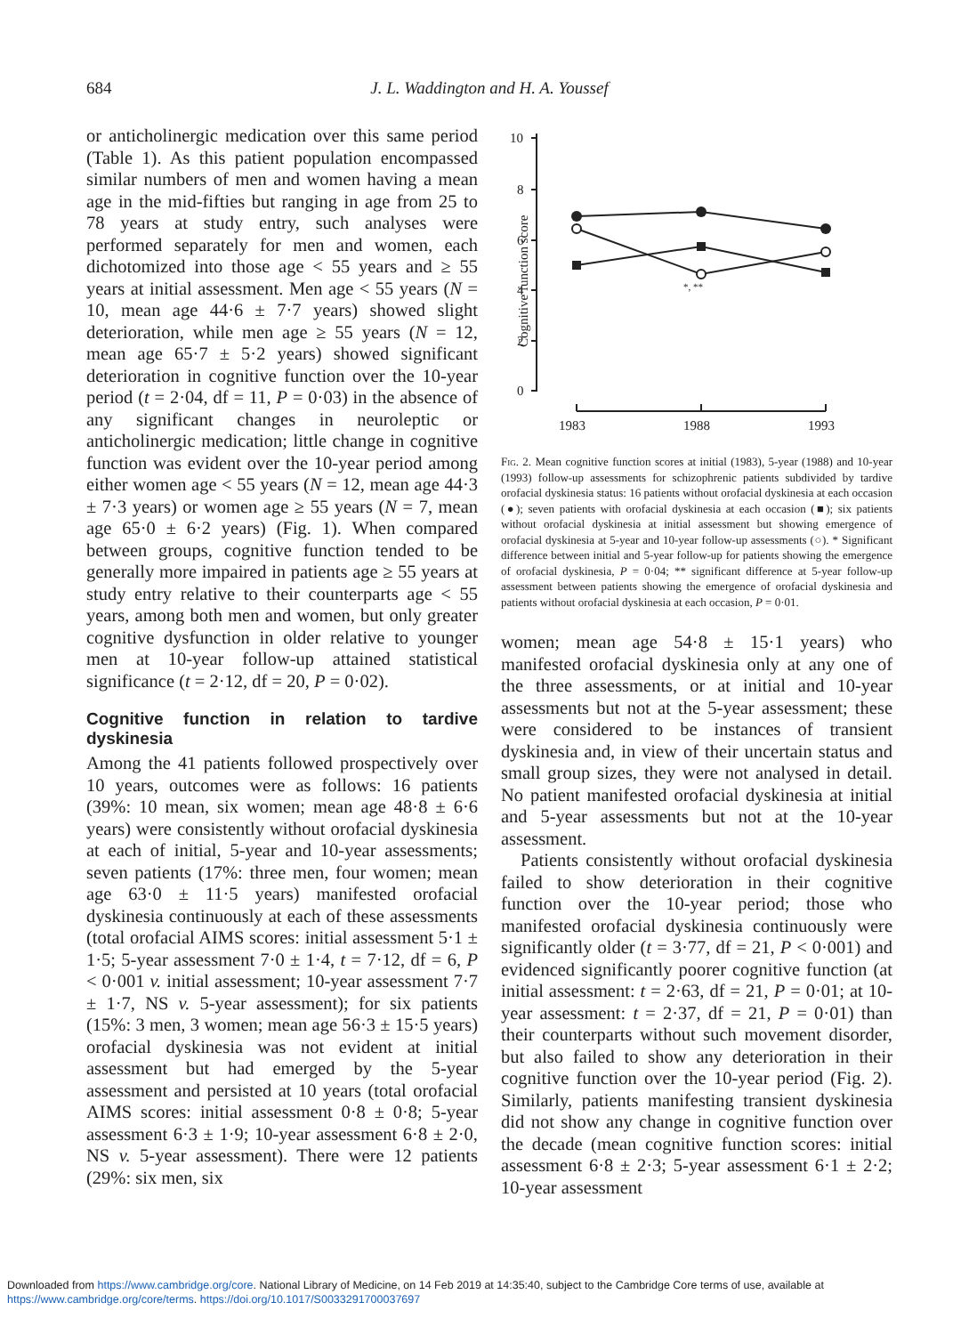684
J. L. Waddington and H. A. Youssef
or anticholinergic medication over this same period (Table 1). As this patient population encompassed similar numbers of men and women having a mean age in the mid-fifties but ranging in age from 25 to 78 years at study entry, such analyses were performed separately for men and women, each dichotomized into those age < 55 years and ≥ 55 years at initial assessment. Men age < 55 years (N = 10, mean age 44·6 ± 7·7 years) showed slight deterioration, while men age ≥ 55 years (N = 12, mean age 65·7 ± 5·2 years) showed significant deterioration in cognitive function over the 10-year period (t = 2·04, df = 11, P = 0·03) in the absence of any significant changes in neuroleptic or anticholinergic medication; little change in cognitive function was evident over the 10-year period among either women age < 55 years (N = 12, mean age 44·3 ± 7·3 years) or women age ≥ 55 years (N = 7, mean age 65·0 ± 6·2 years) (Fig. 1). When compared between groups, cognitive function tended to be generally more impaired in patients age ≥ 55 years at study entry relative to their counterparts age < 55 years, among both men and women, but only greater cognitive dysfunction in older relative to younger men at 10-year follow-up attained statistical significance (t = 2·12, df = 20, P = 0·02).
Cognitive function in relation to tardive dyskinesia
Among the 41 patients followed prospectively over 10 years, outcomes were as follows: 16 patients (39%: 10 mean, six women; mean age 48·8 ± 6·6 years) were consistently without orofacial dyskinesia at each of initial, 5-year and 10-year assessments; seven patients (17%: three men, four women; mean age 63·0 ± 11·5 years) manifested orofacial dyskinesia continuously at each of these assessments (total orofacial AIMS scores: initial assessment 5·1 ± 1·5; 5-year assessment 7·0 ± 1·4, t = 7·12, df = 6, P < 0·001 v. initial assessment; 10-year assessment 7·7 ± 1·7, NS v. 5-year assessment); for six patients (15%: 3 men, 3 women; mean age 56·3 ± 15·5 years) orofacial dyskinesia was not evident at initial assessment but had emerged by the 5-year assessment and persisted at 10 years (total orofacial AIMS scores: initial assessment 0·8 ± 0·8; 5-year assessment 6·3 ± 1·9; 10-year assessment 6·8 ± 2·0, NS v. 5-year assessment). There were 12 patients (29%: six men, six
Cognitive function score
10
8
6
4
2
0
1983
1988
1993
*, **
Fig. 2. Mean cognitive function scores at initial (1983), 5-year (1988) and 10-year (1993) follow-up assessments for schizophrenic patients subdivided by tardive orofacial dyskinesia status: 16 patients without orofacial dyskinesia at each occasion (●); seven patients with orofacial dyskinesia at each occasion (■); six patients without orofacial dyskinesia at initial assessment but showing emergence of orofacial dyskinesia at 5-year and 10-year follow-up assessments (○). * Significant difference between initial and 5-year follow-up for patients showing the emergence of orofacial dyskinesia, P = 0·04; ** significant difference at 5-year follow-up assessment between patients showing the emergence of orofacial dyskinesia and patients without orofacial dyskinesia at each occasion, P = 0·01.
women; mean age 54·8 ± 15·1 years) who manifested orofacial dyskinesia only at any one of the three assessments, or at initial and 10-year assessments but not at the 5-year assessment; these were considered to be instances of transient dyskinesia and, in view of their uncertain status and small group sizes, they were not analysed in detail. No patient manifested orofacial dyskinesia at initial and 5-year assessments but not at the 10-year assessment.
Patients consistently without orofacial dyskinesia failed to show deterioration in their cognitive function over the 10-year period; those who manifested orofacial dyskinesia continuously were significantly older (t = 3·77, df = 21, P < 0·001) and evidenced significantly poorer cognitive function (at initial assessment: t = 2·63, df = 21, P = 0·01; at 10-year assessment: t = 2·37, df = 21, P = 0·01) than their counterparts without such movement disorder, but also failed to show any deterioration in their cognitive function over the 10-year period (Fig. 2). Similarly, patients manifesting transient dyskinesia did not show any change in cognitive function over the decade (mean cognitive function scores: initial assessment 6·8 ± 2·3; 5-year assessment 6·1 ± 2·2; 10-year assessment
Downloaded from https://www.cambridge.org/core. National Library of Medicine, on 14 Feb 2019 at 14:35:40, subject to the Cambridge Core terms of use, available at
https://www.cambridge.org/core/terms. https://doi.org/10.1017/S0033291700037697